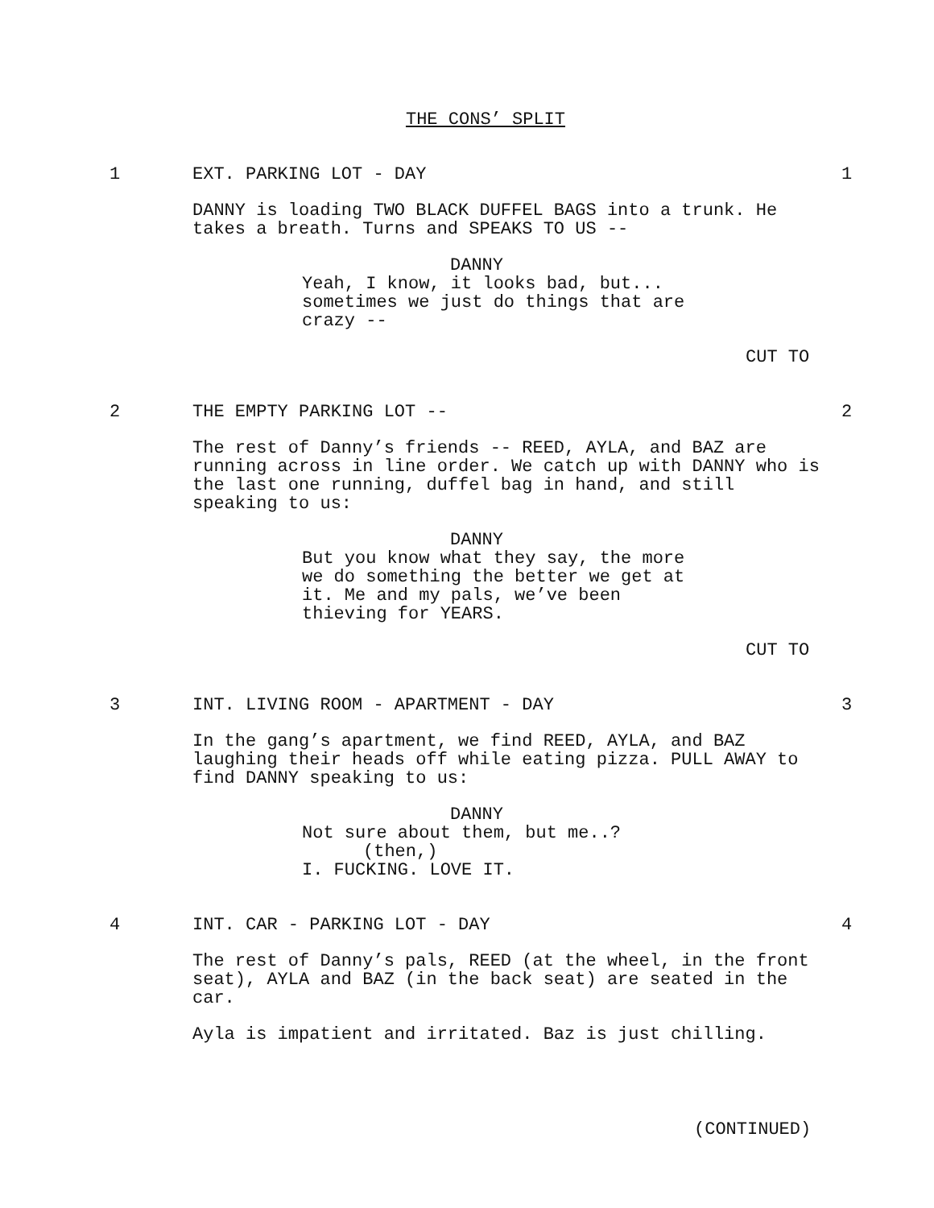THE CONS’ SPLIT
1 EXT. PARKING LOT - DAY 1
DANNY is loading TWO BLACK DUFFEL BAGS into a trunk. He takes a breath. Turns and SPEAKS TO US --
DANNY
Yeah, I know, it looks bad, but... sometimes we just do things that are crazy --
CUT TO
2 THE EMPTY PARKING LOT -- 2
The rest of Danny’s friends -- REED, AYLA, and BAZ are running across in line order. We catch up with DANNY who is the last one running, duffel bag in hand, and still speaking to us:
DANNY
But you know what they say, the more we do something the better we get at it. Me and my pals, we’ve been thieving for YEARS.
CUT TO
3 INT. LIVING ROOM - APARTMENT - DAY 3
In the gang’s apartment, we find REED, AYLA, and BAZ laughing their heads off while eating pizza. PULL AWAY to find DANNY speaking to us:
DANNY
Not sure about them, but me..?
(then,)
I. FUCKING. LOVE IT.
4 INT. CAR - PARKING LOT - DAY 4
The rest of Danny’s pals, REED (at the wheel, in the front seat), AYLA and BAZ (in the back seat) are seated in the car.
Ayla is impatient and irritated. Baz is just chilling.
(CONTINUED)